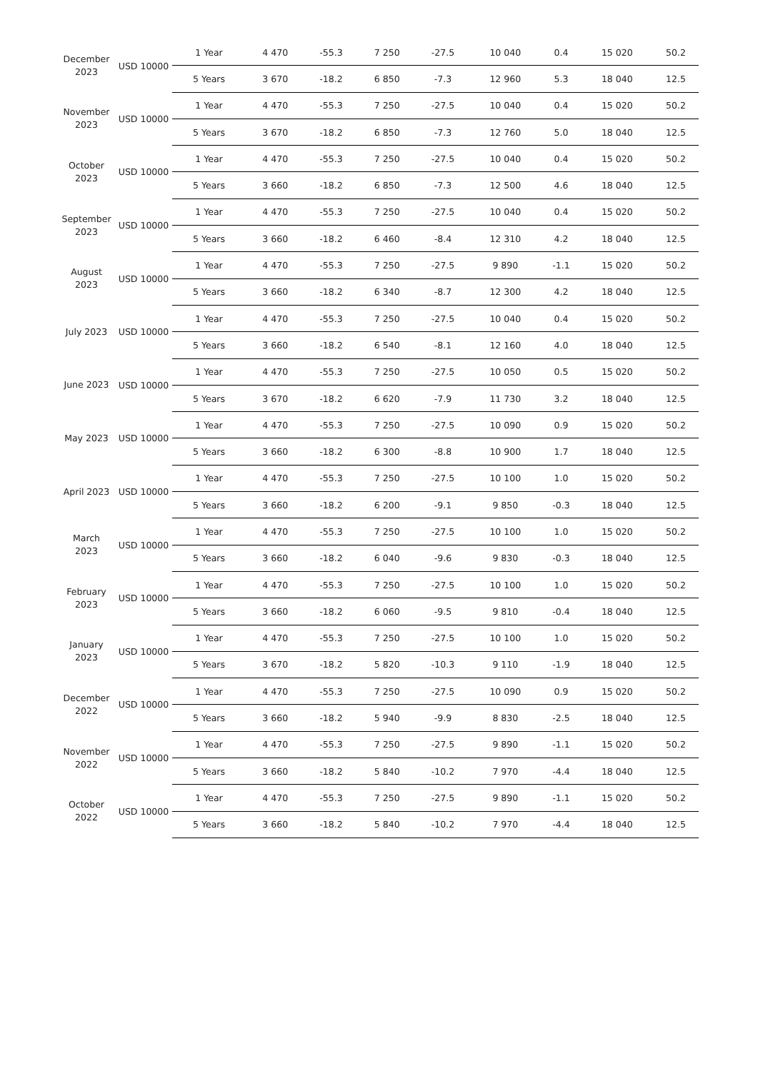| December 2023 | USD 10000 | 1 Year | 4 470 | -55.3 | 7 250 | -27.5 | 10 040 | 0.4 | 15 020 | 50.2 |
| | | 5 Years | 3 670 | -18.2 | 6 850 | -7.3 | 12 960 | 5.3 | 18 040 | 12.5 |
| November 2023 | USD 10000 | 1 Year | 4 470 | -55.3 | 7 250 | -27.5 | 10 040 | 0.4 | 15 020 | 50.2 |
| | | 5 Years | 3 670 | -18.2 | 6 850 | -7.3 | 12 760 | 5.0 | 18 040 | 12.5 |
| October 2023 | USD 10000 | 1 Year | 4 470 | -55.3 | 7 250 | -27.5 | 10 040 | 0.4 | 15 020 | 50.2 |
| | | 5 Years | 3 660 | -18.2 | 6 850 | -7.3 | 12 500 | 4.6 | 18 040 | 12.5 |
| September 2023 | USD 10000 | 1 Year | 4 470 | -55.3 | 7 250 | -27.5 | 10 040 | 0.4 | 15 020 | 50.2 |
| | | 5 Years | 3 660 | -18.2 | 6 460 | -8.4 | 12 310 | 4.2 | 18 040 | 12.5 |
| August 2023 | USD 10000 | 1 Year | 4 470 | -55.3 | 7 250 | -27.5 | 9 890 | -1.1 | 15 020 | 50.2 |
| | | 5 Years | 3 660 | -18.2 | 6 340 | -8.7 | 12 300 | 4.2 | 18 040 | 12.5 |
| July 2023 | USD 10000 | 1 Year | 4 470 | -55.3 | 7 250 | -27.5 | 10 040 | 0.4 | 15 020 | 50.2 |
| | | 5 Years | 3 660 | -18.2 | 6 540 | -8.1 | 12 160 | 4.0 | 18 040 | 12.5 |
| June 2023 | USD 10000 | 1 Year | 4 470 | -55.3 | 7 250 | -27.5 | 10 050 | 0.5 | 15 020 | 50.2 |
| | | 5 Years | 3 670 | -18.2 | 6 620 | -7.9 | 11 730 | 3.2 | 18 040 | 12.5 |
| May 2023 | USD 10000 | 1 Year | 4 470 | -55.3 | 7 250 | -27.5 | 10 090 | 0.9 | 15 020 | 50.2 |
| | | 5 Years | 3 660 | -18.2 | 6 300 | -8.8 | 10 900 | 1.7 | 18 040 | 12.5 |
| April 2023 | USD 10000 | 1 Year | 4 470 | -55.3 | 7 250 | -27.5 | 10 100 | 1.0 | 15 020 | 50.2 |
| | | 5 Years | 3 660 | -18.2 | 6 200 | -9.1 | 9 850 | -0.3 | 18 040 | 12.5 |
| March 2023 | USD 10000 | 1 Year | 4 470 | -55.3 | 7 250 | -27.5 | 10 100 | 1.0 | 15 020 | 50.2 |
| | | 5 Years | 3 660 | -18.2 | 6 040 | -9.6 | 9 830 | -0.3 | 18 040 | 12.5 |
| February 2023 | USD 10000 | 1 Year | 4 470 | -55.3 | 7 250 | -27.5 | 10 100 | 1.0 | 15 020 | 50.2 |
| | | 5 Years | 3 660 | -18.2 | 6 060 | -9.5 | 9 810 | -0.4 | 18 040 | 12.5 |
| January 2023 | USD 10000 | 1 Year | 4 470 | -55.3 | 7 250 | -27.5 | 10 100 | 1.0 | 15 020 | 50.2 |
| | | 5 Years | 3 670 | -18.2 | 5 820 | -10.3 | 9 110 | -1.9 | 18 040 | 12.5 |
| December 2022 | USD 10000 | 1 Year | 4 470 | -55.3 | 7 250 | -27.5 | 10 090 | 0.9 | 15 020 | 50.2 |
| | | 5 Years | 3 660 | -18.2 | 5 940 | -9.9 | 8 830 | -2.5 | 18 040 | 12.5 |
| November 2022 | USD 10000 | 1 Year | 4 470 | -55.3 | 7 250 | -27.5 | 9 890 | -1.1 | 15 020 | 50.2 |
| | | 5 Years | 3 660 | -18.2 | 5 840 | -10.2 | 7 970 | -4.4 | 18 040 | 12.5 |
| October 2022 | USD 10000 | 1 Year | 4 470 | -55.3 | 7 250 | -27.5 | 9 890 | -1.1 | 15 020 | 50.2 |
| | | 5 Years | 3 660 | -18.2 | 5 840 | -10.2 | 7 970 | -4.4 | 18 040 | 12.5 |